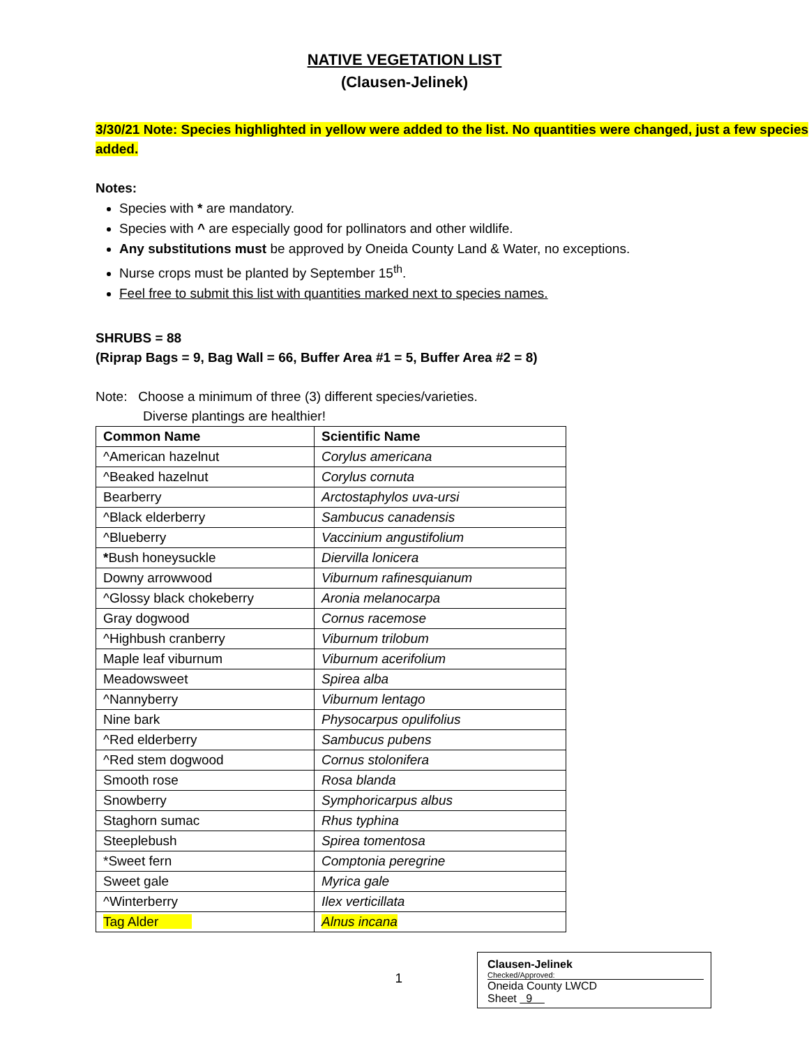NATIVE VEGETATION LIST
(Clausen-Jelinek)
3/30/21 Note: Species highlighted in yellow were added to the list. No quantities were changed, just a few species added.
Notes:
Species with * are mandatory.
Species with ^ are especially good for pollinators and other wildlife.
Any substitutions must be approved by Oneida County Land & Water, no exceptions.
Nurse crops must be planted by September 15<sup>th</sup>.
Feel free to submit this list with quantities marked next to species names.
SHRUBS = 88
(Riprap Bags = 9, Bag Wall = 66, Buffer Area #1 = 5, Buffer Area #2 = 8)
Note: Choose a minimum of three (3) different species/varieties.
Diverse plantings are healthier!
| Common Name | Scientific Name |
| --- | --- |
| ^American hazelnut | Corylus americana |
| ^Beaked hazelnut | Corylus cornuta |
| Bearberry | Arctostaphylos uva-ursi |
| ^Black elderberry | Sambucus canadensis |
| ^Blueberry | Vaccinium angustifolium |
| * Bush honeysuckle | Diervilla lonicera |
| Downy arrowwood | Viburnum rafinesquianum |
| ^Glossy black chokeberry | Aronia melanocarpa |
| Gray dogwood | Cornus racemose |
| ^Highbush cranberry | Viburnum trilobum |
| Maple leaf viburnum | Viburnum acerifolium |
| Meadowsweet | Spirea alba |
| ^Nannyberry | Viburnum lentago |
| Nine bark | Physocarpus opulifolius |
| ^Red elderberry | Sambucus pubens |
| ^Red stem dogwood | Cornus stolonifera |
| Smooth rose | Rosa blanda |
| Snowberry | Symphoricarpus albus |
| Staghorn sumac | Rhus typhina |
| Steeplebush | Spirea tomentosa |
| *Sweet fern | Comptonia peregrine |
| Sweet gale | Myrica gale |
| ^Winterberry | Ilex verticillata |
| Tag Alder | Alnus incana |
1
Clausen-Jelinek
Checked/Approved:
Oneida County LWCD
Sheet 9